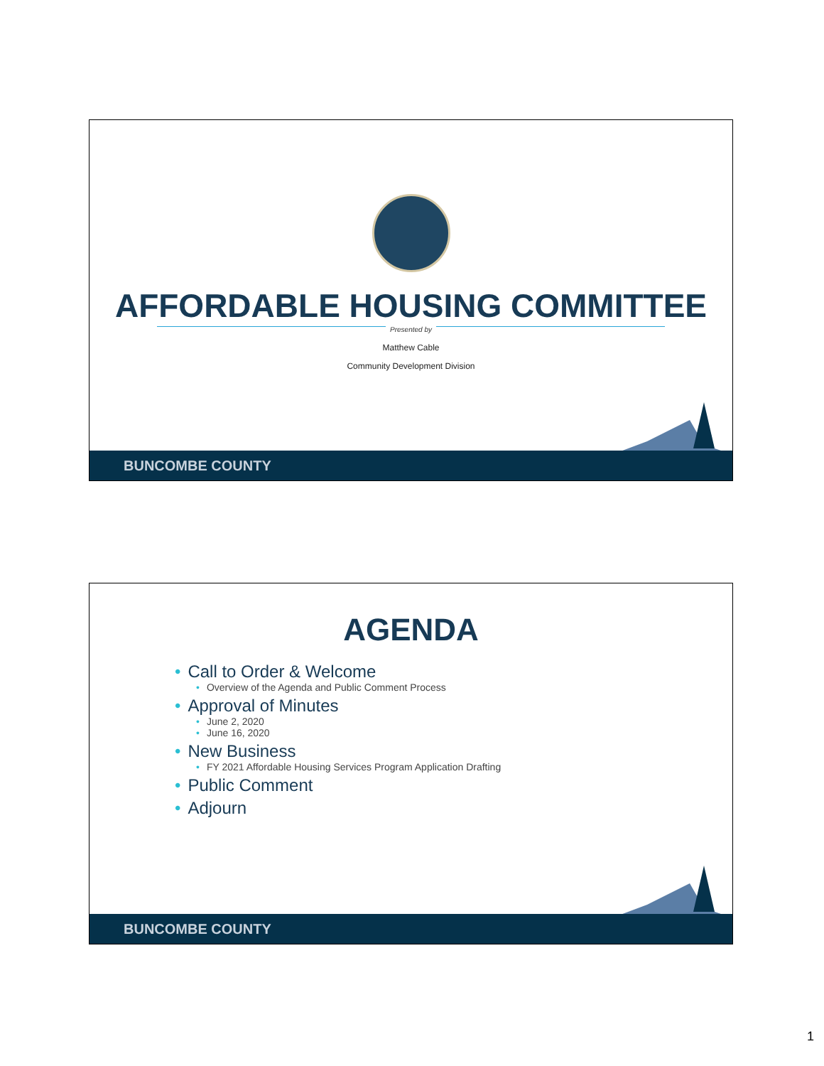AFFORDABLE HOUSING COMMITTEE
Presented by
Matthew Cable
Community Development Division
BUNCOMBE COUNTY
AGENDA
• Call to Order & Welcome
• Overview of the Agenda and Public Comment Process
• Approval of Minutes
• June 2, 2020
• June 16, 2020
• New Business
• FY 2021 Affordable Housing Services Program Application Drafting
• Public Comment
• Adjourn
BUNCOMBE COUNTY
1